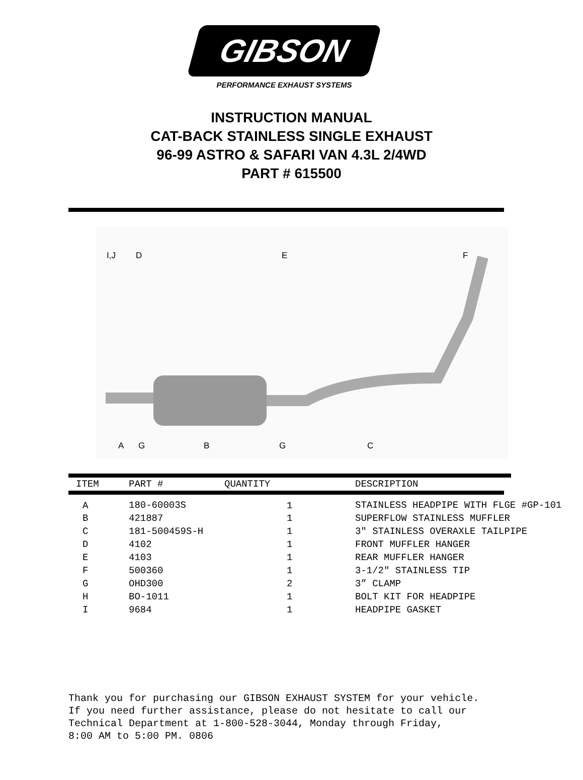GIBSON
PERFORMANCE EXHAUST SYSTEMS
INSTRUCTION MANUAL
CAT-BACK STAINLESS SINGLE EXHAUST
96-99 ASTRO & SAFARI VAN 4.3L 2/4WD
PART # 615500
I,J
D
E
F
A
G
B
G
C
| ITEM | PART # | QUANTITY | DESCRIPTION |
| --- | --- | --- | --- |
| A | 180-60003S | 1 | STAINLESS HEADPIPE WITH FLGE #GP-101 |
| B | 421887 | 1 | SUPERFLOW STAINLESS MUFFLER |
| C | 181-500459S-H | 1 | 3" STAINLESS OVERAXLE TAILPIPE |
| D | 4102 | 1 | FRONT MUFFLER HANGER |
| E | 4103 | 1 | REAR MUFFLER HANGER |
| F | 500360 | 1 | 3-1/2" STAINLESS TIP |
| G | OHD300 | 2 | 3” CLAMP |
| H | BO-1011 | 1 | BOLT KIT FOR HEADPIPE |
| I | 9684 | 1 | HEADPIPE GASKET |
Thank you for purchasing our GIBSON EXHAUST SYSTEM for your vehicle.
If you need further assistance, please do not hesitate to call our
Technical Department at 1-800-528-3044, Monday through Friday,
8:00 AM to 5:00 PM. 0806